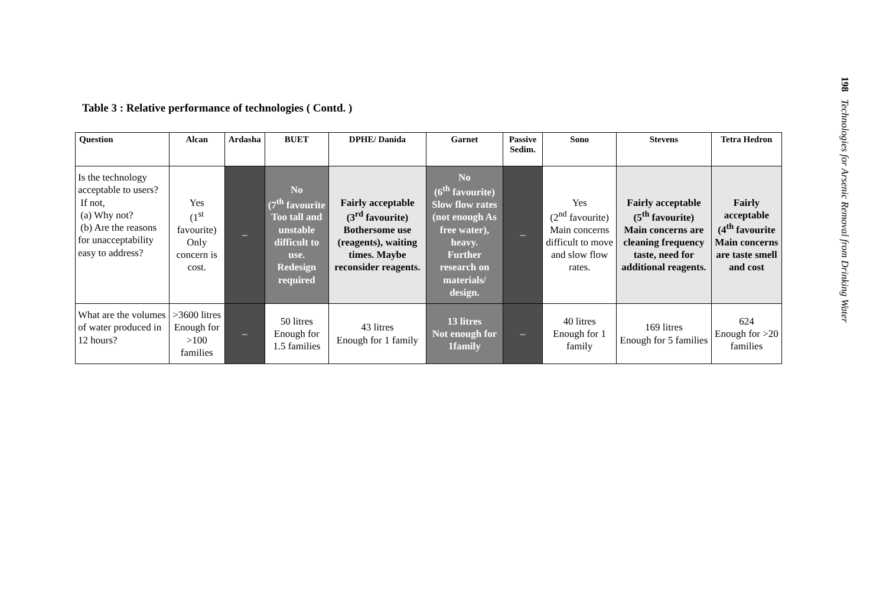Table 3 : Relative performance of technologies ( Contd. )
| Question | Alcan | Ardasha | BUET | DPHE/ Danida | Garnet | Passive Sedim. | Sono | Stevens | Tetra Hedron |
| --- | --- | --- | --- | --- | --- | --- | --- | --- | --- |
| Is the technology acceptable to users? If not, (a) Why not? (b) Are the reasons for unacceptability easy to address? | Yes (1<sup>st</sup> favourite) Only concern is cost. | – | No (7<sup>th</sup> favourite Too tall and unstable difficult to use. Redesign required | Fairly acceptable (3<sup>rd</sup> favourite) Bothersome use (reagents), waiting times. Maybe reconsider reagents. | No (6<sup>th</sup> favourite) Slow flow rates (not enough As free water), heavy. Further research on materials/ design. | – | Yes (2<sup>nd</sup> favourite) Main concerns difficult to move and slow flow rates. | Fairly acceptable (5<sup>th</sup> favourite) Main concerns are cleaning frequency taste, need for additional reagents. | Fairly acceptable (4<sup>th</sup> favourite Main concerns are taste smell and cost |
| What are the volumes of water produced in 12 hours? | >3600 litres Enough for >100 families | – | 50 litres Enough for 1.5 families | 43 litres Enough for 1 family | 13 litres Not enough for 1family | – | 40 litres Enough for 1 family | 169 litres Enough for 5 families | 624 Enough for >20 families |
198 Technologies for Arsenic Removal from Drinking Water